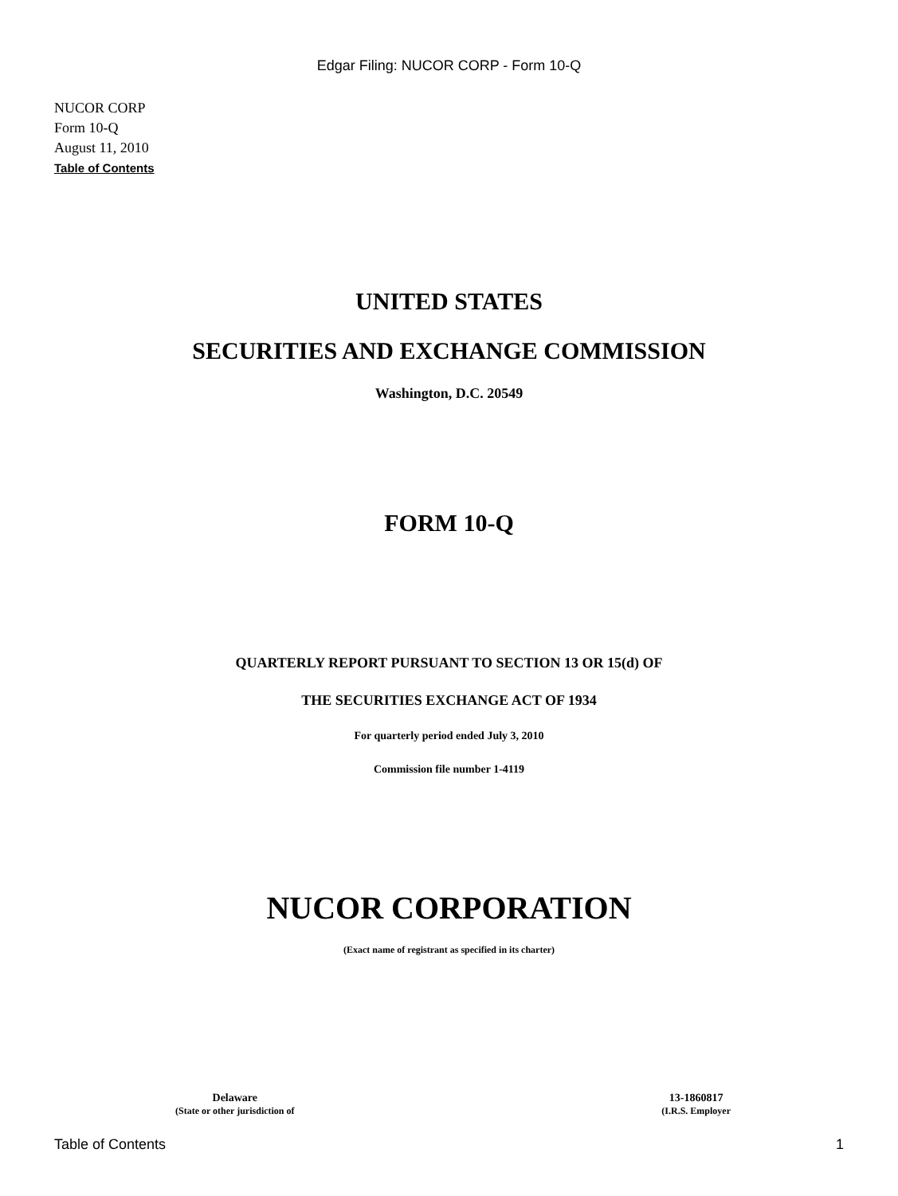Edgar Filing: NUCOR CORP - Form 10-Q
NUCOR CORP
Form 10-Q
August 11, 2010
Table of Contents
UNITED STATES
SECURITIES AND EXCHANGE COMMISSION
Washington, D.C. 20549
FORM 10-Q
QUARTERLY REPORT PURSUANT TO SECTION 13 OR 15(d) OF
THE SECURITIES EXCHANGE ACT OF 1934
For quarterly period ended July 3, 2010
Commission file number 1-4119
NUCOR CORPORATION
(Exact name of registrant as specified in its charter)
Delaware
(State or other jurisdiction of
13-1860817
(I.R.S. Employer
Table of Contents 1